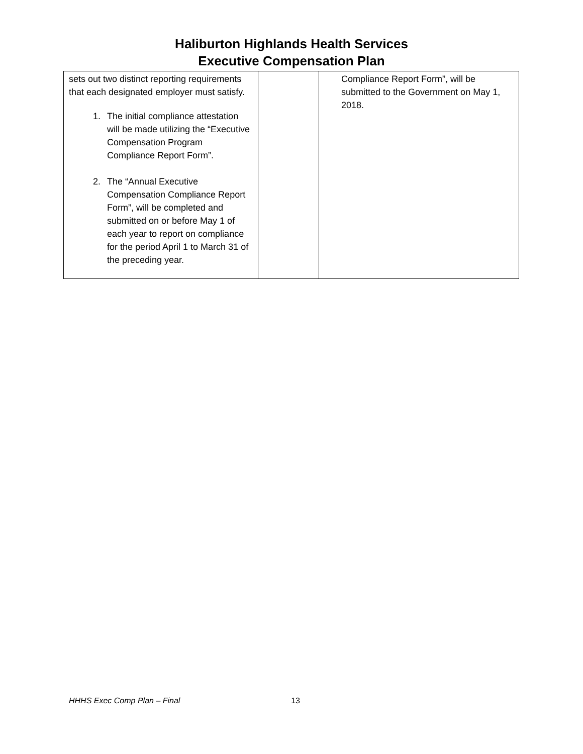Haliburton Highlands Health Services
Executive Compensation Plan
| sets out two distinct reporting requirements that each designated employer must satisfy. 1. The initial compliance attestation will be made utilizing the “Executive Compensation Program Compliance Report Form”. 2. The “Annual Executive Compensation Compliance Report Form”, will be completed and submitted on or before May 1 of each year to report on compliance for the period April 1 to March 31 of the preceding year. | | Compliance Report Form”, will be submitted to the Government on May 1, 2018. |
HHHS Exec Comp Plan – Final 13